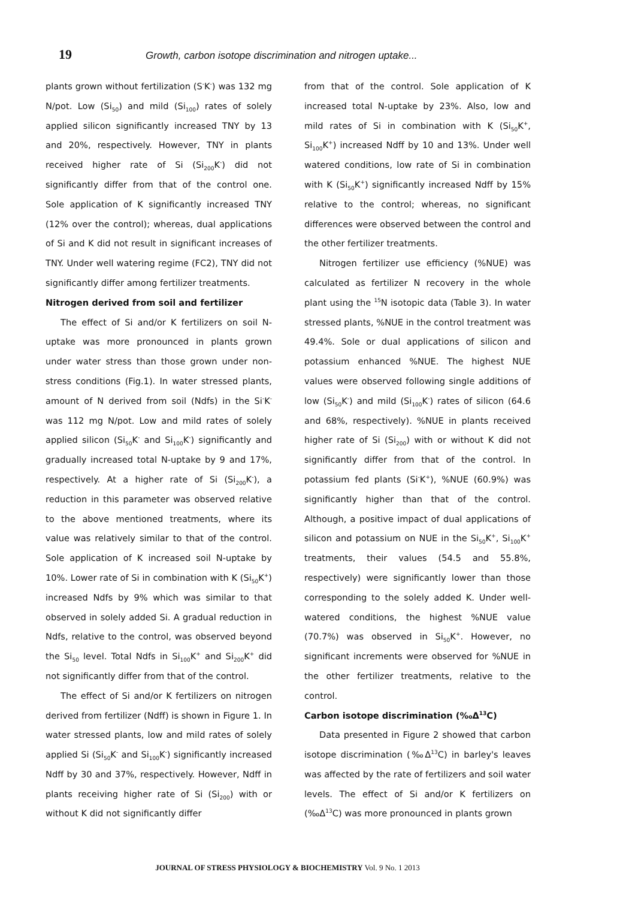19 Growth, carbon isotope discrimination and nitrogen uptake...
plants grown without fertilization (S<sup>-</sup>K<sup>-</sup>) was 132 mg N/pot. Low (Si<sub>50</sub>) and mild (Si<sub>100</sub>) rates of solely applied silicon significantly increased TNY by 13 and 20%, respectively. However, TNY in plants received higher rate of Si (Si<sub>200</sub>K<sup>-</sup>) did not significantly differ from that of the control one. Sole application of K significantly increased TNY (12% over the control); whereas, dual applications of Si and K did not result in significant increases of TNY. Under well watering regime (FC2), TNY did not significantly differ among fertilizer treatments.
Nitrogen derived from soil and fertilizer
The effect of Si and/or K fertilizers on soil N-uptake was more pronounced in plants grown under water stress than those grown under non-stress conditions (Fig.1). In water stressed plants, amount of N derived from soil (Ndfs) in the Si<sup>-</sup>K<sup>-</sup> was 112 mg N/pot. Low and mild rates of solely applied silicon (Si<sub>50</sub>K<sup>-</sup> and Si<sub>100</sub>K<sup>-</sup>) significantly and gradually increased total N-uptake by 9 and 17%, respectively. At a higher rate of Si (Si<sub>200</sub>K<sup>-</sup>), a reduction in this parameter was observed relative to the above mentioned treatments, where its value was relatively similar to that of the control. Sole application of K increased soil N-uptake by 10%. Lower rate of Si in combination with K (Si<sub>50</sub>K<sup>+</sup>) increased Ndfs by 9% which was similar to that observed in solely added Si. A gradual reduction in Ndfs, relative to the control, was observed beyond the Si<sub>50</sub> level. Total Ndfs in Si<sub>100</sub>K<sup>+</sup> and Si<sub>200</sub>K<sup>+</sup> did not significantly differ from that of the control.
The effect of Si and/or K fertilizers on nitrogen derived from fertilizer (Ndff) is shown in Figure 1. In water stressed plants, low and mild rates of solely applied Si (Si<sub>50</sub>K<sup>-</sup> and Si<sub>100</sub>K<sup>-</sup>) significantly increased Ndff by 30 and 37%, respectively. However, Ndff in plants receiving higher rate of Si (Si<sub>200</sub>) with or without K did not significantly differ
from that of the control. Sole application of K increased total N-uptake by 23%. Also, low and mild rates of Si in combination with K (Si<sub>50</sub>K<sup>+</sup>, Si<sub>100</sub>K<sup>+</sup>) increased Ndff by 10 and 13%. Under well watered conditions, low rate of Si in combination with K (Si<sub>50</sub>K<sup>+</sup>) significantly increased Ndff by 15% relative to the control; whereas, no significant differences were observed between the control and the other fertilizer treatments.
Nitrogen fertilizer use efficiency (%NUE) was calculated as fertilizer N recovery in the whole plant using the <sup>15</sup>N isotopic data (Table 3). In water stressed plants, %NUE in the control treatment was 49.4%. Sole or dual applications of silicon and potassium enhanced %NUE. The highest NUE values were observed following single additions of low (Si<sub>50</sub>K<sup>-</sup>) and mild (Si<sub>100</sub>K<sup>-</sup>) rates of silicon (64.6 and 68%, respectively). %NUE in plants received higher rate of Si (Si<sub>200</sub>) with or without K did not significantly differ from that of the control. In potassium fed plants (Si<sup>-</sup>K<sup>+</sup>), %NUE (60.9%) was significantly higher than that of the control. Although, a positive impact of dual applications of silicon and potassium on NUE in the Si<sub>50</sub>K<sup>+</sup>, Si<sub>100</sub>K<sup>+</sup> treatments, their values (54.5 and 55.8%, respectively) were significantly lower than those corresponding to the solely added K. Under well-watered conditions, the highest %NUE value (70.7%) was observed in Si<sub>50</sub>K<sup>+</sup>. However, no significant increments were observed for %NUE in the other fertilizer treatments, relative to the control.
Carbon isotope discrimination (‰Δ<sup>13</sup>C)
Data presented in Figure 2 showed that carbon isotope discrimination (‰Δ<sup>13</sup>C) in barley's leaves was affected by the rate of fertilizers and soil water levels. The effect of Si and/or K fertilizers on (‰Δ<sup>13</sup>C) was more pronounced in plants grown
JOURNAL OF STRESS PHYSIOLOGY & BIOCHEMISTRY Vol. 9 No. 1 2013